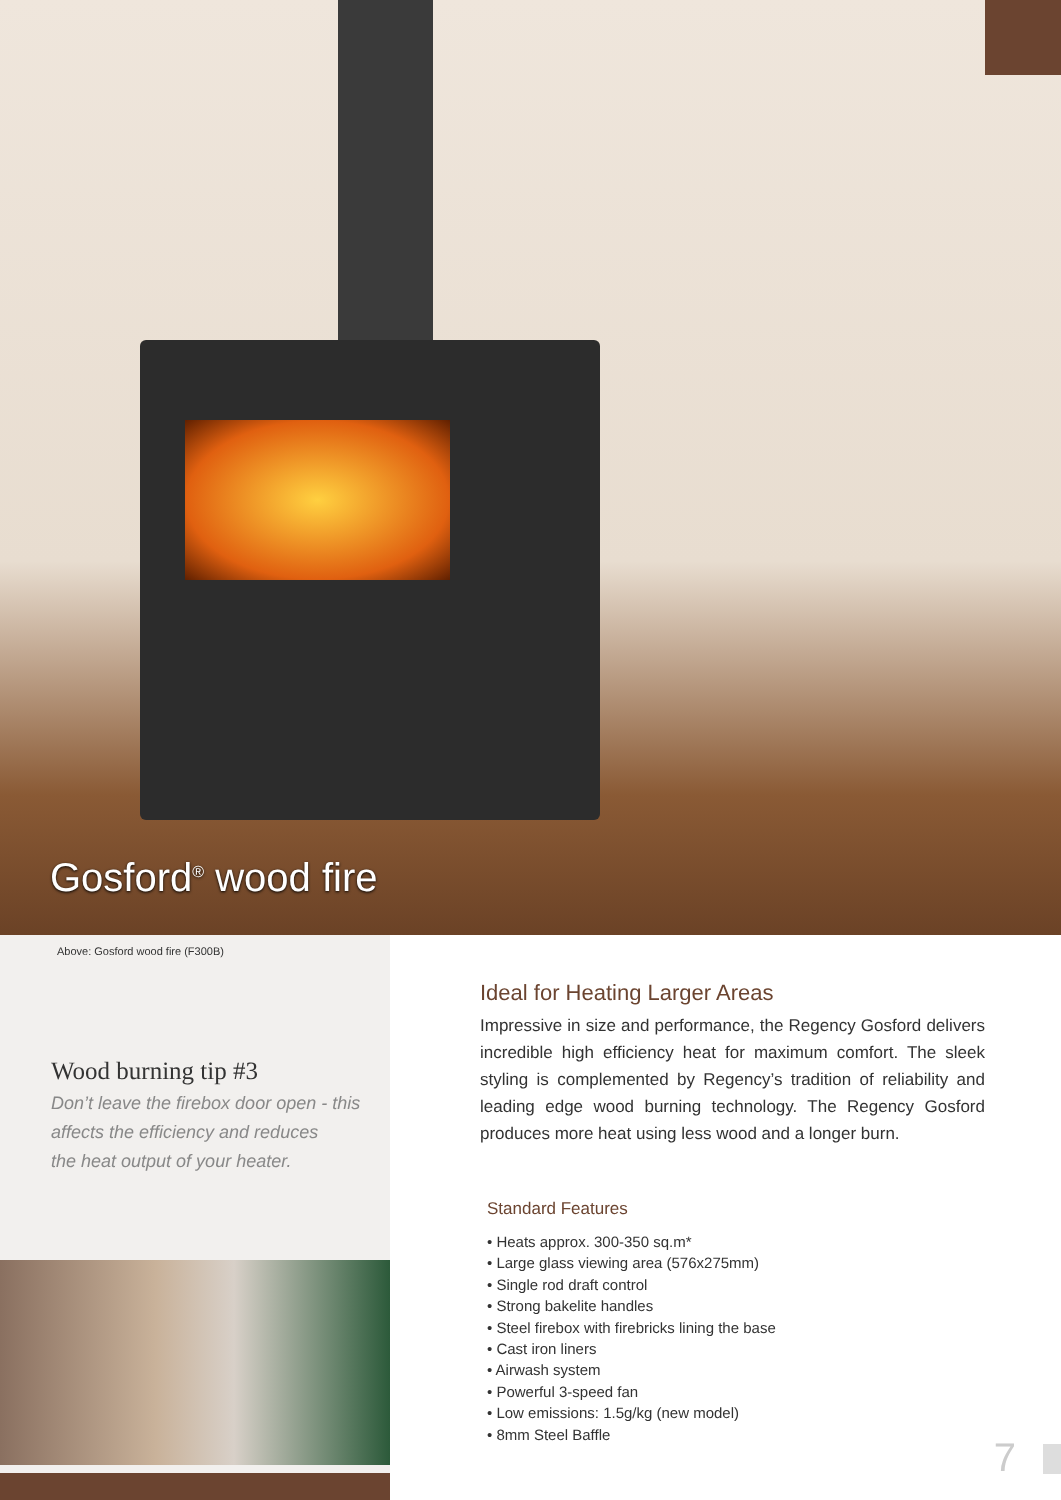Gosford<sup>®</sup> wood fire
Above: Gosford wood fire (F300B)
Wood burning tip #3
Don’t leave the firebox door open - this
affects the efficiency and reduces
the heat output of your heater.
Ideal for Heating Larger Areas
Impressive in size and performance, the Regency Gosford delivers incredible high efficiency heat for maximum comfort. The sleek styling is complemented by Regency’s tradition of reliability and leading edge wood burning technology. The Regency Gosford produces more heat using less wood and a longer burn.
Standard Features
• Heats approx. 300-350 sq.m*
• Large glass viewing area (576x275mm)
• Single rod draft control
• Strong bakelite handles
• Steel firebox with firebricks lining the base
• Cast iron liners
• Airwash system
• Powerful 3-speed fan
• Low emissions: 1.5g/kg (new model)
• 8mm Steel Baffle
7